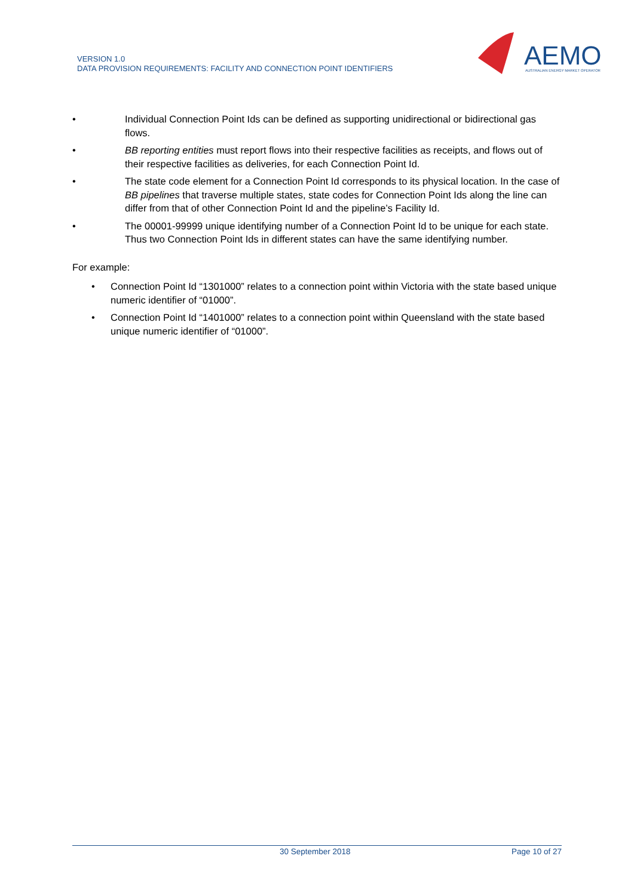VERSION 1.0
DATA PROVISION REQUIREMENTS: FACILITY AND CONNECTION POINT IDENTIFIERS
AEMO
AUSTRALIAN ENERGY MARKET OPERATOR
• Individual Connection Point Ids can be defined as supporting unidirectional or bidirectional gas flows.
• BB reporting entities must report flows into their respective facilities as receipts, and flows out of their respective facilities as deliveries, for each Connection Point Id.
• The state code element for a Connection Point Id corresponds to its physical location. In the case of BB pipelines that traverse multiple states, state codes for Connection Point Ids along the line can differ from that of other Connection Point Id and the pipeline’s Facility Id.
• The 00001-99999 unique identifying number of a Connection Point Id to be unique for each state. Thus two Connection Point Ids in different states can have the same identifying number.
For example:
• Connection Point Id “1301000” relates to a connection point within Victoria with the state based unique numeric identifier of “01000”.
• Connection Point Id “1401000” relates to a connection point within Queensland with the state based unique numeric identifier of “01000”.
30 September 2018 Page 10 of 27